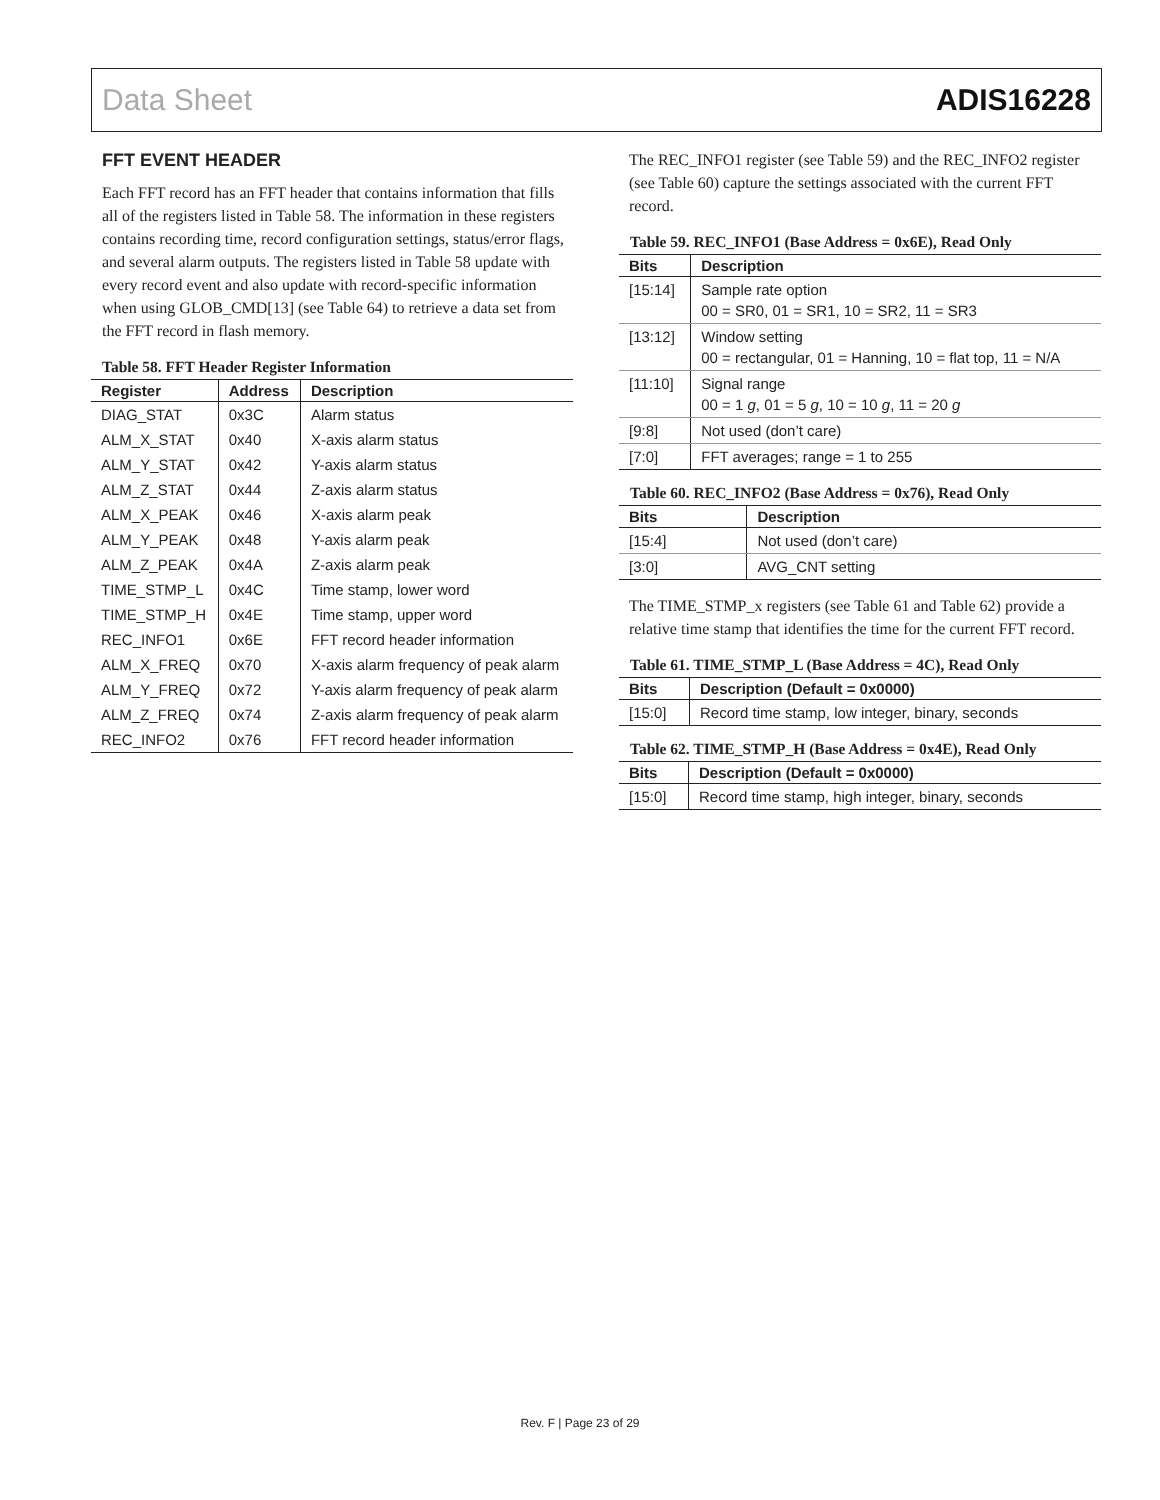Data Sheet ADIS16228
FFT EVENT HEADER
Each FFT record has an FFT header that contains information that fills all of the registers listed in Table 58. The information in these registers contains recording time, record configuration settings, status/error flags, and several alarm outputs. The registers listed in Table 58 update with every record event and also update with record-specific information when using GLOB_CMD[13] (see Table 64) to retrieve a data set from the FFT record in flash memory.
Table 58. FFT Header Register Information
| Register | Address | Description |
| --- | --- | --- |
| DIAG_STAT | 0x3C | Alarm status |
| ALM_X_STAT | 0x40 | X-axis alarm status |
| ALM_Y_STAT | 0x42 | Y-axis alarm status |
| ALM_Z_STAT | 0x44 | Z-axis alarm status |
| ALM_X_PEAK | 0x46 | X-axis alarm peak |
| ALM_Y_PEAK | 0x48 | Y-axis alarm peak |
| ALM_Z_PEAK | 0x4A | Z-axis alarm peak |
| TIME_STMP_L | 0x4C | Time stamp, lower word |
| TIME_STMP_H | 0x4E | Time stamp, upper word |
| REC_INFO1 | 0x6E | FFT record header information |
| ALM_X_FREQ | 0x70 | X-axis alarm frequency of peak alarm |
| ALM_Y_FREQ | 0x72 | Y-axis alarm frequency of peak alarm |
| ALM_Z_FREQ | 0x74 | Z-axis alarm frequency of peak alarm |
| REC_INFO2 | 0x76 | FFT record header information |
The REC_INFO1 register (see Table 59) and the REC_INFO2 register (see Table 60) capture the settings associated with the current FFT record.
Table 59. REC_INFO1 (Base Address = 0x6E), Read Only
| Bits | Description |
| --- | --- |
| [15:14] | Sample rate option 00 = SR0, 01 = SR1, 10 = SR2, 11 = SR3 |
| [13:12] | Window setting 00 = rectangular, 01 = Hanning, 10 = flat top, 11 = N/A |
| [11:10] | Signal range 00 = 1 g , 01 = 5 g , 10 = 10 g , 11 = 20 g |
| [9:8] | Not used (don’t care) |
| [7:0] | FFT averages; range = 1 to 255 |
Table 60. REC_INFO2 (Base Address = 0x76), Read Only
| Bits | Description |
| --- | --- |
| [15:4] | Not used (don’t care) |
| [3:0] | AVG_CNT setting |
The TIME_STMP_x registers (see Table 61 and Table 62) provide a relative time stamp that identifies the time for the current FFT record.
Table 61. TIME_STMP_L (Base Address = 4C), Read Only
| Bits | Description (Default = 0x0000) |
| --- | --- |
| [15:0] | Record time stamp, low integer, binary, seconds |
Table 62. TIME_STMP_H (Base Address = 0x4E), Read Only
| Bits | Description (Default = 0x0000) |
| --- | --- |
| [15:0] | Record time stamp, high integer, binary, seconds |
Rev. F | Page 23 of 29